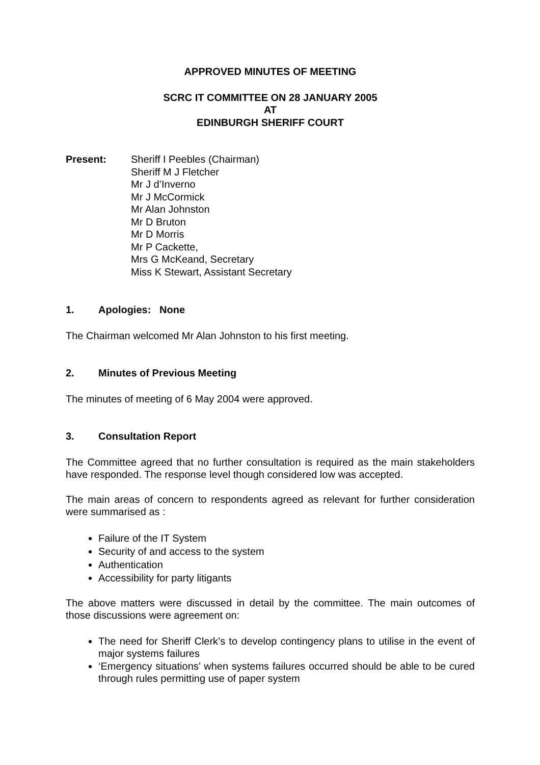APPROVED MINUTES OF MEETING
SCRC IT COMMITTEE ON 28 JANUARY 2005
AT
EDINBURGH SHERIFF COURT
Present: Sheriff I Peebles (Chairman)
Sheriff M J Fletcher
Mr J d’Inverno
Mr J McCormick
Mr Alan Johnston
Mr D Bruton
Mr D Morris
Mr P Cackette,
Mrs G McKeand, Secretary
Miss K Stewart, Assistant Secretary
1. Apologies: None
The Chairman welcomed Mr Alan Johnston to his first meeting.
2. Minutes of Previous Meeting
The minutes of meeting of 6 May 2004 were approved.
3. Consultation Report
The Committee agreed that no further consultation is required as the main stakeholders have responded. The response level though considered low was accepted.
The main areas of concern to respondents agreed as relevant for further consideration were summarised as :
Failure of the IT System
Security of and access to the system
Authentication
Accessibility for party litigants
The above matters were discussed in detail by the committee. The main outcomes of those discussions were agreement on:
The need for Sheriff Clerk’s to develop contingency plans to utilise in the event of major systems failures
‘Emergency situations’ when systems failures occurred should be able to be cured through rules permitting use of paper system